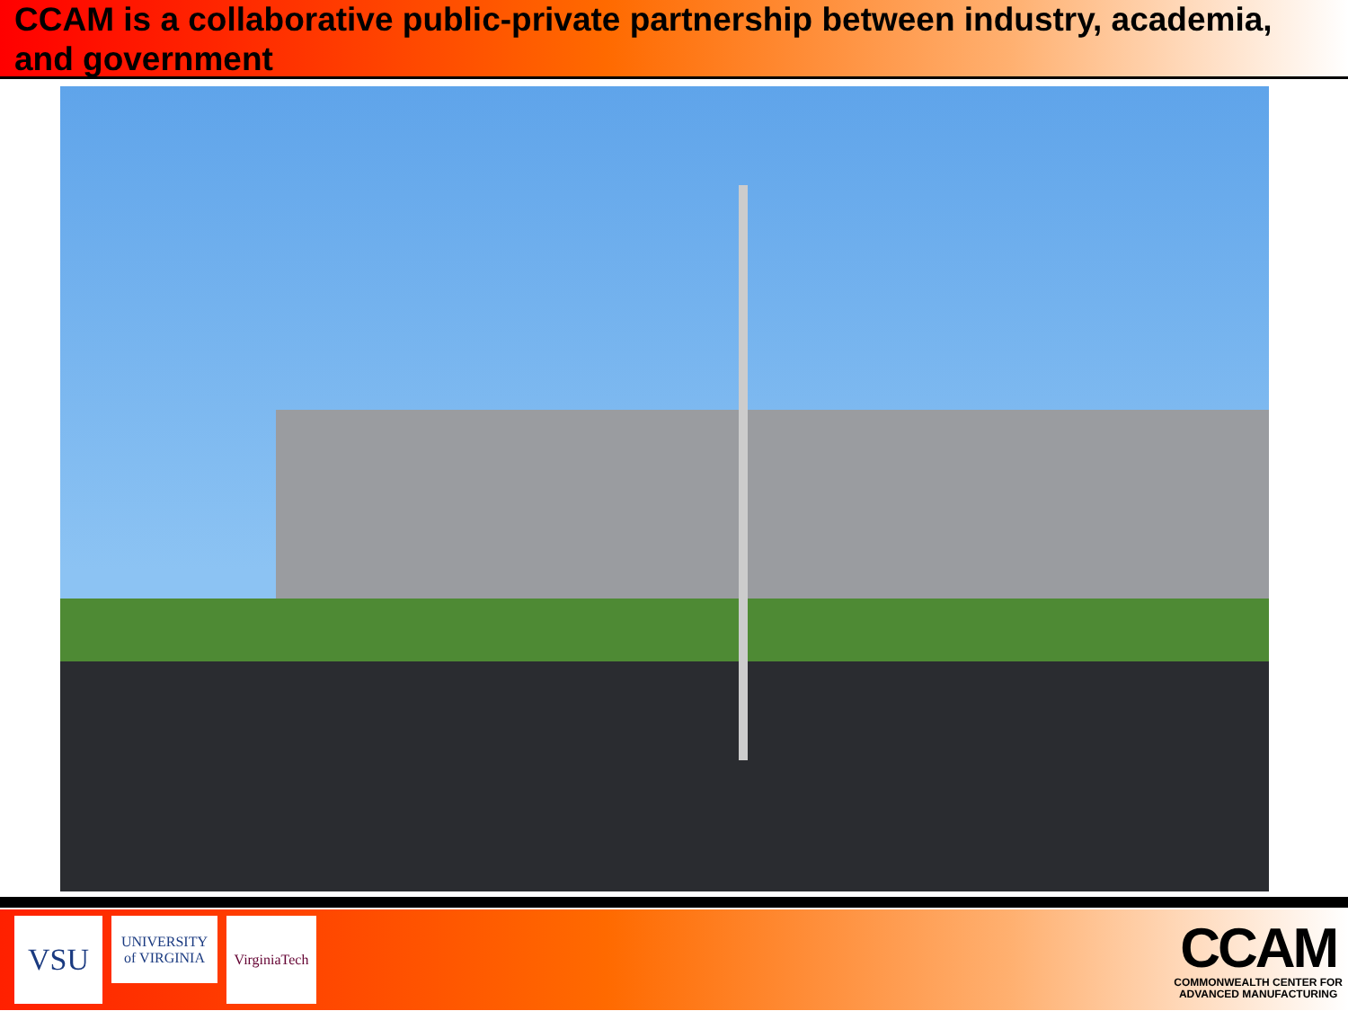CCAM is a collaborative public-private partnership between industry, academia, and government
VSU
UNIVERSITY
of VIRGINIA
VirginiaTech
CCAM
COMMONWEALTH CENTER FOR
ADVANCED MANUFACTURING